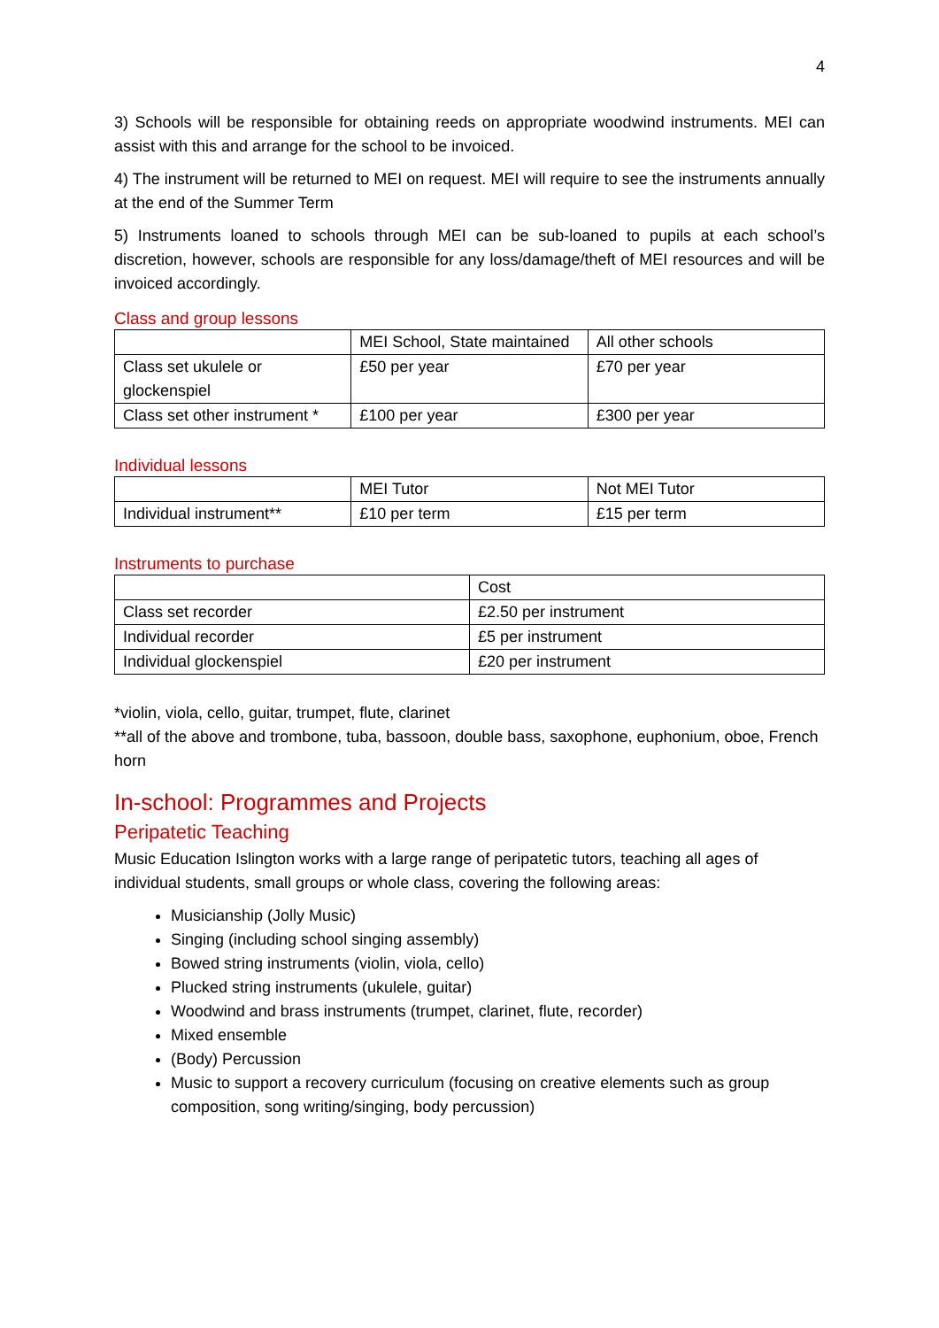4
3) Schools will be responsible for obtaining reeds on appropriate woodwind instruments. MEI can assist with this and arrange for the school to be invoiced.
4) The instrument will be returned to MEI on request. MEI will require to see the instruments annually at the end of the Summer Term
5) Instruments loaned to schools through MEI can be sub-loaned to pupils at each school’s discretion, however, schools are responsible for any loss/damage/theft of MEI resources and will be invoiced accordingly.
Class and group lessons
| | MEI School, State maintained | All other schools |
| Class set ukulele or glockenspiel | £50 per year | £70 per year |
| Class set other instrument * | £100 per year | £300 per year |
Individual lessons
| | MEI Tutor | Not MEI Tutor |
| Individual instrument** | £10 per term | £15 per term |
Instruments to purchase
| | Cost |
| Class set recorder | £2.50 per instrument |
| Individual recorder | £5 per instrument |
| Individual glockenspiel | £20 per instrument |
*violin, viola, cello, guitar, trumpet, flute, clarinet
**all of the above and trombone, tuba, bassoon, double bass, saxophone, euphonium, oboe, French horn
In-school: Programmes and Projects
Peripatetic Teaching
Music Education Islington works with a large range of peripatetic tutors, teaching all ages of individual students, small groups or whole class, covering the following areas:
Musicianship (Jolly Music)
Singing (including school singing assembly)
Bowed string instruments (violin, viola, cello)
Plucked string instruments (ukulele, guitar)
Woodwind and brass instruments (trumpet, clarinet, flute, recorder)
Mixed ensemble
(Body) Percussion
Music to support a recovery curriculum (focusing on creative elements such as group composition, song writing/singing, body percussion)